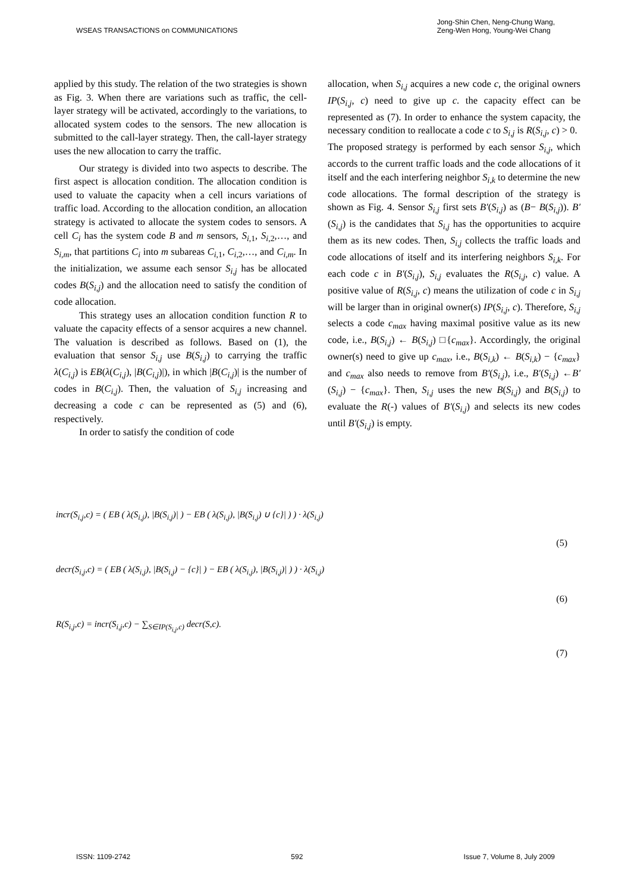WSEAS TRANSACTIONS on COMMUNICATIONS
Jong-Shin Chen, Neng-Chung Wang,
Zeng-Wen Hong, Young-Wei Chang
applied by this study. The relation of the two strategies is shown as Fig. 3. When there are variations such as traffic, the cell-layer strategy will be activated, accordingly to the variations, to allocated system codes to the sensors. The new allocation is submitted to the call-layer strategy. Then, the call-layer strategy uses the new allocation to carry the traffic.
Our strategy is divided into two aspects to describe. The first aspect is allocation condition. The allocation condition is used to valuate the capacity when a cell incurs variations of traffic load. According to the allocation condition, an allocation strategy is activated to allocate the system codes to sensors. A cell C<sub>i</sub> has the system code B and m sensors, S<sub>i</sub><sub>,1</sub>, S<sub>i</sub><sub>,2</sub>,…, and S<sub>i,m</sub>, that partitions C<sub>i</sub> into m subareas C<sub>i</sub><sub>,1</sub>, C<sub>i</sub><sub>,2</sub>,…, and C<sub>i,m</sub>. In the initialization, we assume each sensor S<sub>i,j</sub> has be allocated codes B(S<sub>i,j</sub>) and the allocation need to satisfy the condition of code allocation.
This strategy uses an allocation condition function R to valuate the capacity effects of a sensor acquires a new channel. The valuation is described as follows. Based on (1), the evaluation that sensor S<sub>i,j</sub> use B(S<sub>i,j</sub>) to carrying the traffic λ(C<sub>i,j</sub>) is EB(λ(C<sub>i,j</sub>), |B(C<sub>i,j</sub>)|), in which |B(C<sub>i,j</sub>)| is the number of codes in B(C<sub>i,j</sub>). Then, the valuation of S<sub>i,j</sub> increasing and decreasing a code c can be represented as (5) and (6), respectively.
In order to satisfy the condition of code
allocation, when S<sub>i,j</sub> acquires a new code c, the original owners IP(S<sub>i,j</sub>, c) need to give up c. the capacity effect can be represented as (7). In order to enhance the system capacity, the necessary condition to reallocate a code c to S<sub>i,j</sub> is R(S<sub>i,j</sub>, c) > 0.
The proposed strategy is performed by each sensor S<sub>i,j</sub>, which accords to the current traffic loads and the code allocations of it itself and the each interfering neighbor S<sub>i,k</sub> to determine the new code allocations. The formal description of the strategy is shown as Fig. 4. Sensor S<sub>i,j</sub> first sets B′(S<sub>i,j</sub>) as (B− B(S<sub>i,j</sub>)). B′(S<sub>i,j</sub>) is the candidates that S<sub>i,j</sub> has the opportunities to acquire them as its new codes. Then, S<sub>i,j</sub> collects the traffic loads and code allocations of itself and its interfering neighbors S<sub>i,k</sub>. For each code c in B′(S<sub>i,j</sub>), S<sub>i,j</sub> evaluates the R(S<sub>i,j</sub>, c) value. A positive value of R(S<sub>i,j</sub>, c) means the utilization of code c in S<sub>i,j</sub> will be larger than in original owner(s) IP(S<sub>i,j</sub>, c). Therefore, S<sub>i,j</sub> selects a code c<sub>max</sub> having maximal positive value as its new code, i.e., B(S<sub>i,j</sub>) ← B(S<sub>i,j</sub>) □{c<sub>max</sub>}. Accordingly, the original owner(s) need to give up c<sub>max</sub>, i.e., B(S<sub>i,k</sub>) ← B(S<sub>i,k</sub>) − {c<sub>max</sub>} and c<sub>max</sub> also needs to remove from B′(S<sub>i,j</sub>), i.e., B′(S<sub>i,j</sub>) ←B′(S<sub>i,j</sub>) − {c<sub>max</sub>}. Then, S<sub>i,j</sub> uses the new B(S<sub>i,j</sub>) and B(S<sub>i,j</sub>) to evaluate the R(-) values of B′(S<sub>i,j</sub>) and selects its new codes until B′(S<sub>i,j</sub>) is empty.
incr(S<sub>i,j</sub>,c) = ( EB ( λ(S<sub>i,j</sub>), |B(S<sub>i,j</sub>)| ) − EB ( λ(S<sub>i,j</sub>), |B(S<sub>i,j</sub>) ∪ {c}| ) ) · λ(S<sub>i,j</sub>)
(5)
decr(S<sub>i,j</sub>,c) = ( EB ( λ(S<sub>i,j</sub>), |B(S<sub>i,j</sub>) − {c}| ) − EB ( λ(S<sub>i,j</sub>), |B(S<sub>i,j</sub>)| ) ) · λ(S<sub>i,j</sub>)
(6)
R(S<sub>i,j</sub>,c) = incr(S<sub>i,j</sub>,c) − ∑<sub>S∈IP(S<sub>i,j</sub>,c)</sub> decr(S,c).
(7)
ISSN: 1109-2742 592 Issue 7, Volume 8, July 2009